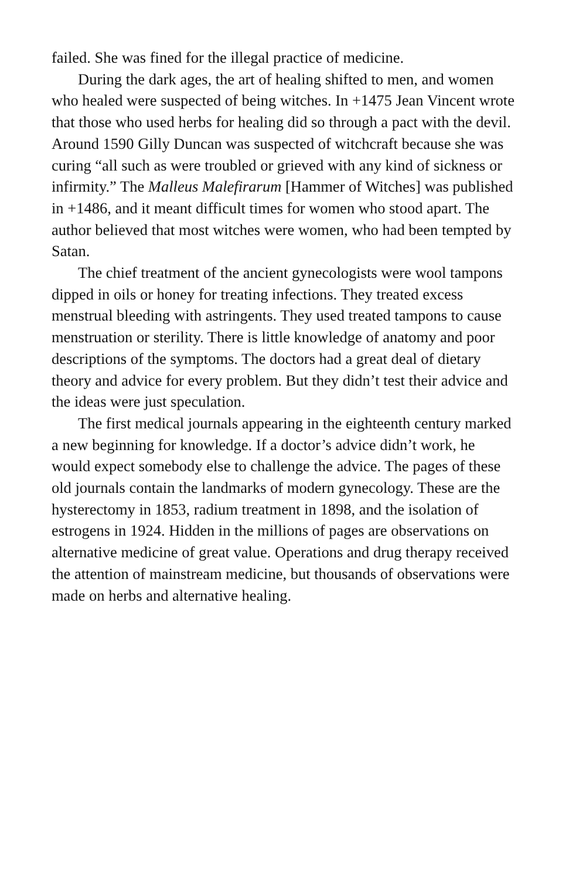failed. She was fined for the illegal practice of medicine.
During the dark ages, the art of healing shifted to men, and women who healed were suspected of being witches. In +1475 Jean Vincent wrote that those who used herbs for healing did so through a pact with the devil. Around 1590 Gilly Duncan was suspected of witchcraft because she was curing “all such as were troubled or grieved with any kind of sickness or infirmity.” The Malleus Malefirarum [Hammer of Witches] was published in +1486, and it meant difficult times for women who stood apart. The author believed that most witches were women, who had been tempted by Satan.
The chief treatment of the ancient gynecologists were wool tampons dipped in oils or honey for treating infections. They treated excess menstrual bleeding with astringents. They used treated tampons to cause menstruation or sterility. There is little knowledge of anatomy and poor descriptions of the symptoms. The doctors had a great deal of dietary theory and advice for every problem. But they didn’t test their advice and the ideas were just speculation.
The first medical journals appearing in the eighteenth century marked a new beginning for knowledge. If a doctor’s advice didn’t work, he would expect somebody else to challenge the advice. The pages of these old journals contain the landmarks of modern gynecology. These are the hysterectomy in 1853, radium treatment in 1898, and the isolation of estrogens in 1924. Hidden in the millions of pages are observations on alternative medicine of great value. Operations and drug therapy received the attention of mainstream medicine, but thousands of observations were made on herbs and alternative healing.